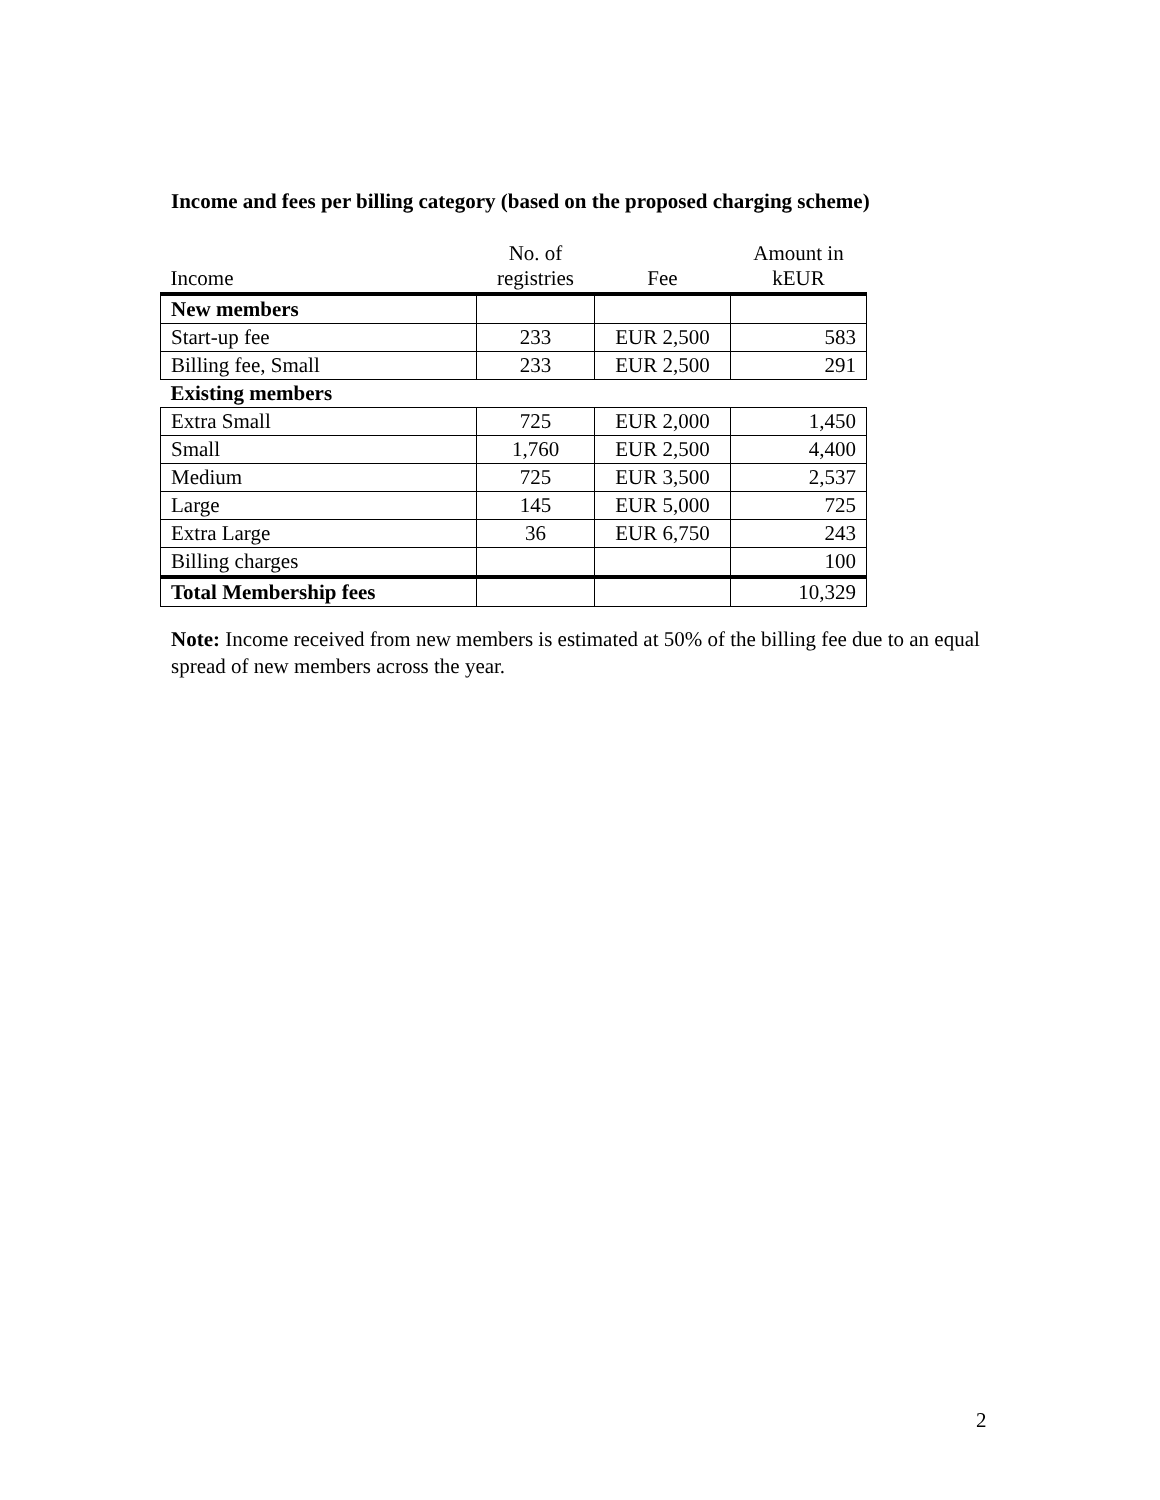Income and fees per billing category (based on the proposed charging scheme)
| Income | No. of registries | Fee | Amount in kEUR |
| --- | --- | --- | --- |
| New members | | | |
| Start-up fee | 233 | EUR 2,500 | 583 |
| Billing fee, Small | 233 | EUR 2,500 | 291 |
| Existing members | | | |
| Extra Small | 725 | EUR 2,000 | 1,450 |
| Small | 1,760 | EUR 2,500 | 4,400 |
| Medium | 725 | EUR 3,500 | 2,537 |
| Large | 145 | EUR 5,000 | 725 |
| Extra Large | 36 | EUR 6,750 | 243 |
| Billing charges | | | 100 |
| Total Membership fees | | | 10,329 |
Note: Income received from new members is estimated at 50% of the billing fee due to an equal spread of new members across the year.
2